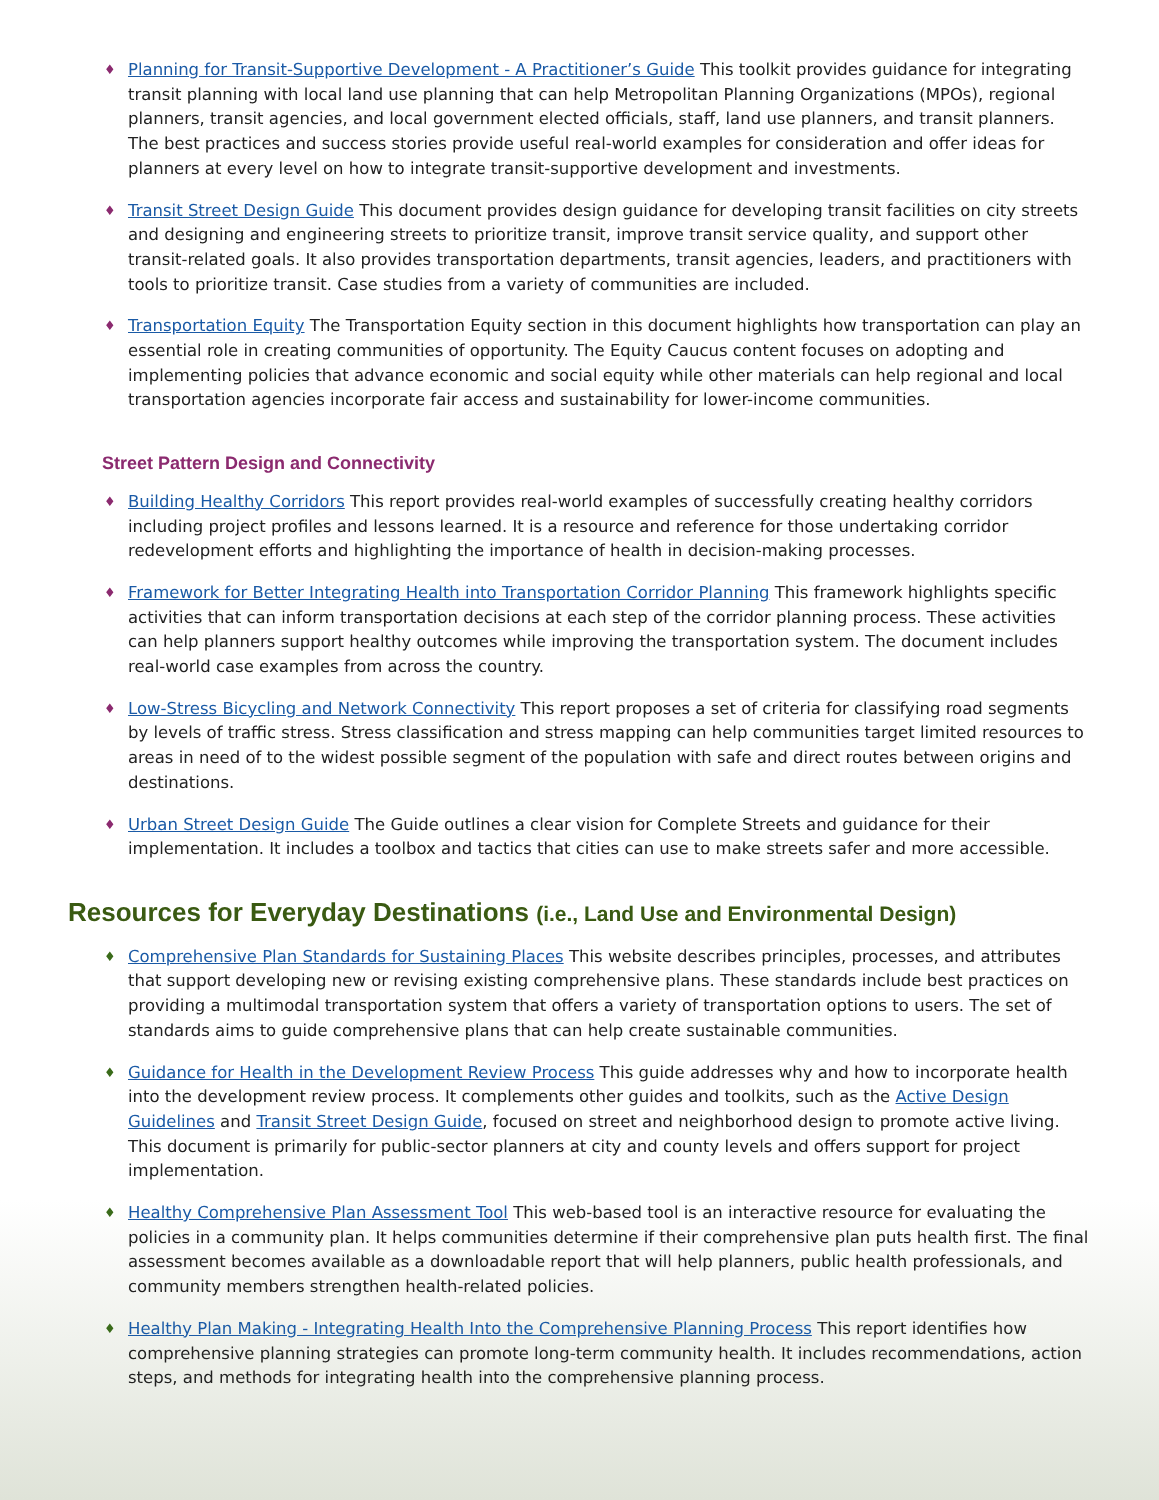♦ Planning for Transit-Supportive Development - A Practitioner’s Guide This toolkit provides guidance for integrating transit planning with local land use planning that can help Metropolitan Planning Organizations (MPOs), regional planners, transit agencies, and local government elected officials, staff, land use planners, and transit planners. The best practices and success stories provide useful real-world examples for consideration and offer ideas for planners at every level on how to integrate transit-supportive development and investments.
♦ Transit Street Design Guide This document provides design guidance for developing transit facilities on city streets and designing and engineering streets to prioritize transit, improve transit service quality, and support other transit-related goals. It also provides transportation departments, transit agencies, leaders, and practitioners with tools to prioritize transit. Case studies from a variety of communities are included.
♦ Transportation Equity The Transportation Equity section in this document highlights how transportation can play an essential role in creating communities of opportunity. The Equity Caucus content focuses on adopting and implementing policies that advance economic and social equity while other materials can help regional and local transportation agencies incorporate fair access and sustainability for lower-income communities.
Street Pattern Design and Connectivity
♦ Building Healthy Corridors This report provides real-world examples of successfully creating healthy corridors including project profiles and lessons learned. It is a resource and reference for those undertaking corridor redevelopment efforts and highlighting the importance of health in decision-making processes.
♦ Framework for Better Integrating Health into Transportation Corridor Planning This framework highlights specific activities that can inform transportation decisions at each step of the corridor planning process. These activities can help planners support healthy outcomes while improving the transportation system. The document includes real-world case examples from across the country.
♦ Low-Stress Bicycling and Network Connectivity This report proposes a set of criteria for classifying road segments by levels of traffic stress. Stress classification and stress mapping can help communities target limited resources to areas in need of to the widest possible segment of the population with safe and direct routes between origins and destinations.
♦ Urban Street Design Guide The Guide outlines a clear vision for Complete Streets and guidance for their implementation. It includes a toolbox and tactics that cities can use to make streets safer and more accessible.
Resources for Everyday Destinations (i.e., Land Use and Environmental Design)
♦ Comprehensive Plan Standards for Sustaining Places This website describes principles, processes, and attributes that support developing new or revising existing comprehensive plans. These standards include best practices on providing a multimodal transportation system that offers a variety of transportation options to users. The set of standards aims to guide comprehensive plans that can help create sustainable communities.
♦ Guidance for Health in the Development Review Process This guide addresses why and how to incorporate health into the development review process. It complements other guides and toolkits, such as the Active Design Guidelines and Transit Street Design Guide, focused on street and neighborhood design to promote active living. This document is primarily for public-sector planners at city and county levels and offers support for project implementation.
♦ Healthy Comprehensive Plan Assessment Tool This web-based tool is an interactive resource for evaluating the policies in a community plan. It helps communities determine if their comprehensive plan puts health first. The final assessment becomes available as a downloadable report that will help planners, public health professionals, and community members strengthen health-related policies.
♦ Healthy Plan Making - Integrating Health Into the Comprehensive Planning Process This report identifies how comprehensive planning strategies can promote long-term community health. It includes recommendations, action steps, and methods for integrating health into the comprehensive planning process.